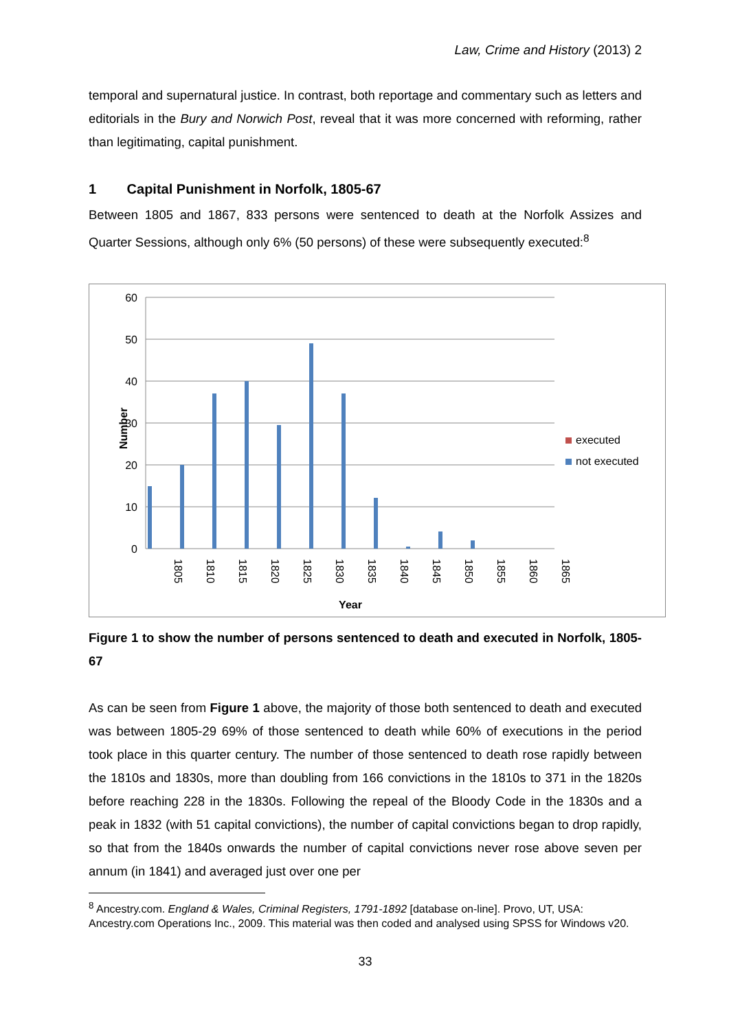Law, Crime and History (2013) 2
temporal and supernatural justice. In contrast, both reportage and commentary such as letters and editorials in the Bury and Norwich Post, reveal that it was more concerned with reforming, rather than legitimating, capital punishment.
1 Capital Punishment in Norfolk, 1805-67
Between 1805 and 1867, 833 persons were sentenced to death at the Norfolk Assizes and Quarter Sessions, although only 6% (50 persons) of these were subsequently executed:<sup>8</sup>
60
50
40
30
20
10
0
Number
executed
not executed
1805
1810
1815
1820
1825
1830
1835
1840
1845
1850
1855
1860
1865
Year
Figure 1 to show the number of persons sentenced to death and executed in Norfolk, 1805-67
As can be seen from Figure 1 above, the majority of those both sentenced to death and executed was between 1805-29 69% of those sentenced to death while 60% of executions in the period took place in this quarter century. The number of those sentenced to death rose rapidly between the 1810s and 1830s, more than doubling from 166 convictions in the 1810s to 371 in the 1820s before reaching 228 in the 1830s. Following the repeal of the Bloody Code in the 1830s and a peak in 1832 (with 51 capital convictions), the number of capital convictions began to drop rapidly, so that from the 1840s onwards the number of capital convictions never rose above seven per annum (in 1841) and averaged just over one per
<sup>8</sup> Ancestry.com. England & Wales, Criminal Registers, 1791-1892 [database on-line]. Provo, UT, USA: Ancestry.com Operations Inc., 2009. This material was then coded and analysed using SPSS for Windows v20.
33